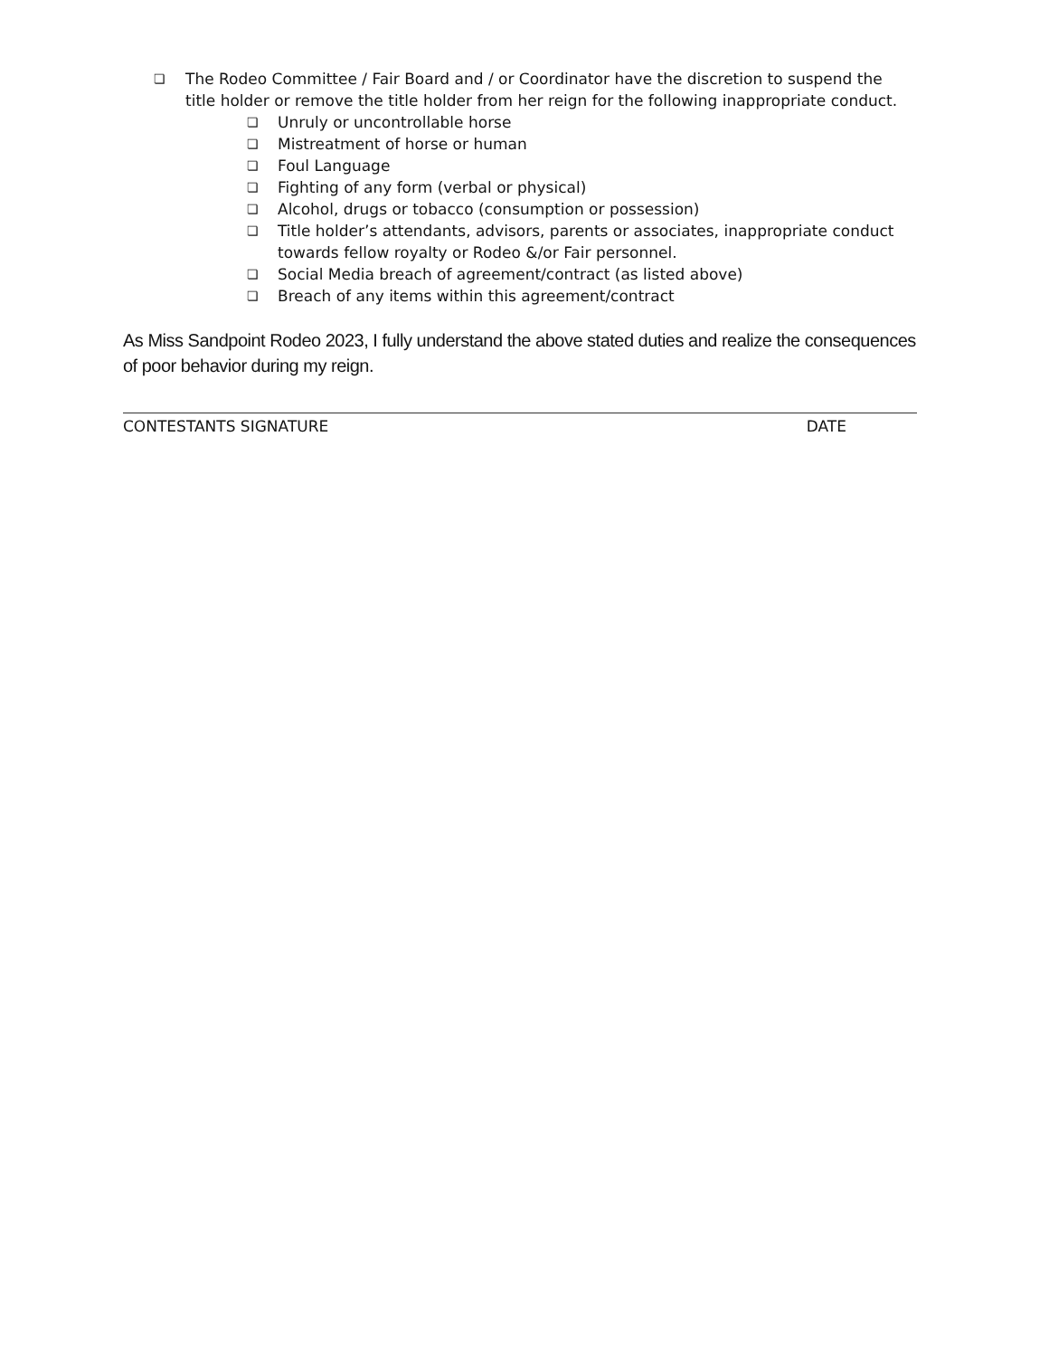❏ The Rodeo Committee / Fair Board and / or Coordinator have the discretion to suspend the title holder or remove the title holder from her reign for the following inappropriate conduct.
❏ Unruly or uncontrollable horse
❏ Mistreatment of horse or human
❏ Foul Language
❏ Fighting of any form (verbal or physical)
❏ Alcohol, drugs or tobacco (consumption or possession)
❏ Title holder’s attendants, advisors, parents or associates, inappropriate conduct towards fellow royalty or Rodeo &/or Fair personnel.
❏ Social Media breach of agreement/contract (as listed above)
❏ Breach of any items within this agreement/contract
As Miss Sandpoint Rodeo 2023, I fully understand the above stated duties and realize the consequences of poor behavior during my reign.
CONTESTANTS SIGNATURE DATE